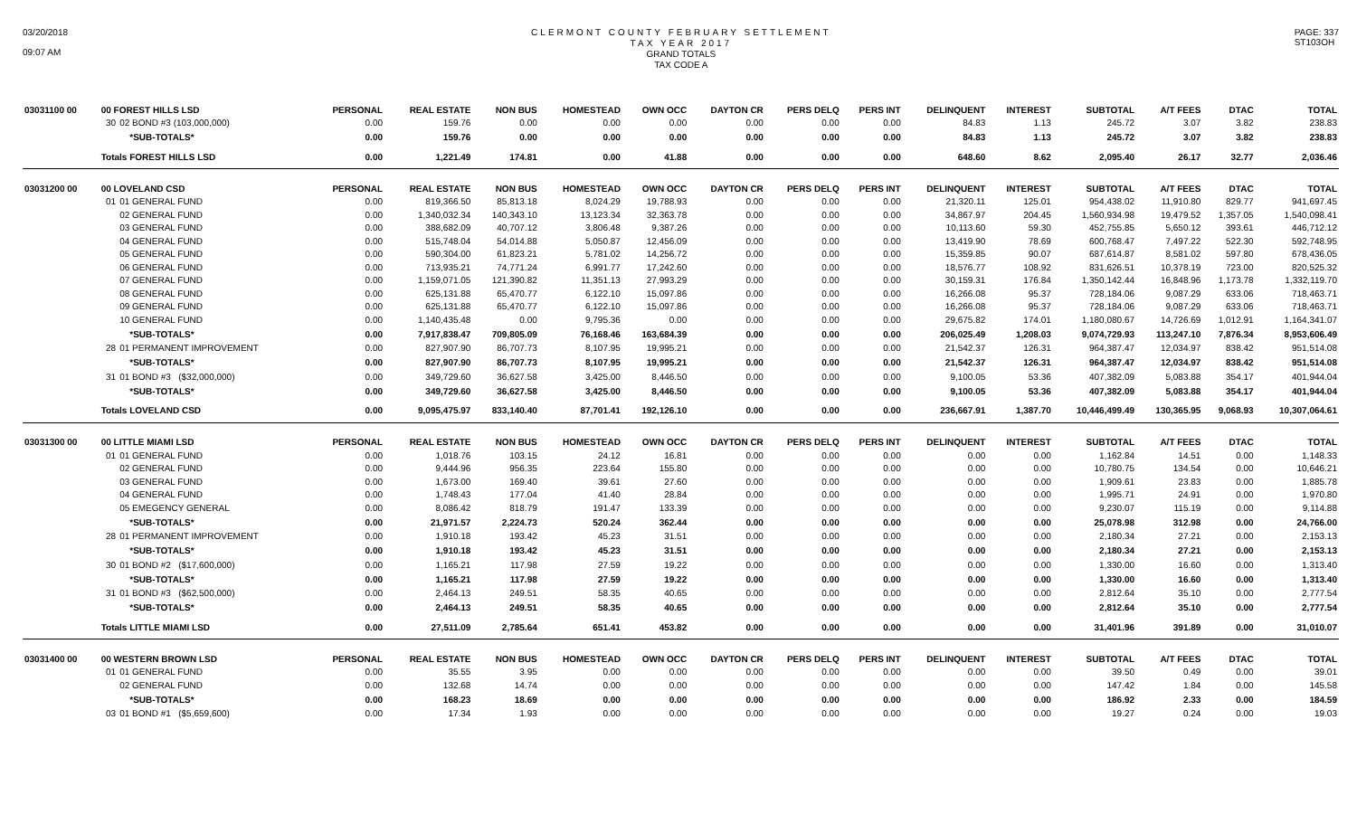03/20/2018
09:07 AM
CLERMONT COUNTY FEBRUARY SETTLEMENT
TAX YEAR 2017
GRAND TOTALS
TAX CODE A
PAGE: 337
ST103OH
| 03031100 00 | 00 FOREST HILLS LSD | | PERSONAL | REAL ESTATE | NON BUS | HOMESTEAD | OWN OCC | DAYTON CR | PERS DELQ | PERS INT | DELINQUENT | INTEREST | SUBTOTAL | A/T FEES | DTAC | TOTAL |
| --- | --- | --- | --- | --- | --- | --- | --- | --- | --- | --- | --- | --- | --- | --- | --- | --- |
| | 30 | 02 BOND #3 (103,000,000) | 0.00 | 159.76 | 0.00 | 0.00 | 0.00 | 0.00 | 0.00 | 0.00 | 84.83 | 1.13 | 245.72 | 3.07 | 3.82 | 238.83 |
| | | *SUB-TOTALS* | 0.00 | 159.76 | 0.00 | 0.00 | 0.00 | 0.00 | 0.00 | 0.00 | 84.83 | 1.13 | 245.72 | 3.07 | 3.82 | 238.83 |
| | Totals FOREST HILLS LSD | | 0.00 | 1,221.49 | 174.81 | 0.00 | 41.88 | 0.00 | 0.00 | 0.00 | 648.60 | 8.62 | 2,095.40 | 26.17 | 32.77 | 2,036.46 |
| 03031200 00 | 00 LOVELAND CSD | | PERSONAL | REAL ESTATE | NON BUS | HOMESTEAD | OWN OCC | DAYTON CR | PERS DELQ | PERS INT | DELINQUENT | INTEREST | SUBTOTAL | A/T FEES | DTAC | TOTAL |
| | 01 | 01 GENERAL FUND | 0.00 | 819,366.50 | 85,813.18 | 8,024.29 | 19,788.93 | 0.00 | 0.00 | 0.00 | 21,320.11 | 125.01 | 954,438.02 | 11,910.80 | 829.77 | 941,697.45 |
| | | 02 GENERAL FUND | 0.00 | 1,340,032.34 | 140,343.10 | 13,123.34 | 32,363.78 | 0.00 | 0.00 | 0.00 | 34,867.97 | 204.45 | 1,560,934.98 | 19,479.52 | 1,357.05 | 1,540,098.41 |
| | | 03 GENERAL FUND | 0.00 | 388,682.09 | 40,707.12 | 3,806.48 | 9,387.26 | 0.00 | 0.00 | 0.00 | 10,113.60 | 59.30 | 452,755.85 | 5,650.12 | 393.61 | 446,712.12 |
| | | 04 GENERAL FUND | 0.00 | 515,748.04 | 54,014.88 | 5,050.87 | 12,456.09 | 0.00 | 0.00 | 0.00 | 13,419.90 | 78.69 | 600,768.47 | 7,497.22 | 522.30 | 592,748.95 |
| | | 05 GENERAL FUND | 0.00 | 590,304.00 | 61,823.21 | 5,781.02 | 14,256.72 | 0.00 | 0.00 | 0.00 | 15,359.85 | 90.07 | 687,614.87 | 8,581.02 | 597.80 | 678,436.05 |
| | | 06 GENERAL FUND | 0.00 | 713,935.21 | 74,771.24 | 6,991.77 | 17,242.60 | 0.00 | 0.00 | 0.00 | 18,576.77 | 108.92 | 831,626.51 | 10,378.19 | 723.00 | 820,525.32 |
| | | 07 GENERAL FUND | 0.00 | 1,159,071.05 | 121,390.82 | 11,351.13 | 27,993.29 | 0.00 | 0.00 | 0.00 | 30,159.31 | 176.84 | 1,350,142.44 | 16,848.96 | 1,173.78 | 1,332,119.70 |
| | | 08 GENERAL FUND | 0.00 | 625,131.88 | 65,470.77 | 6,122.10 | 15,097.86 | 0.00 | 0.00 | 0.00 | 16,266.08 | 95.37 | 728,184.06 | 9,087.29 | 633.06 | 718,463.71 |
| | | 09 GENERAL FUND | 0.00 | 625,131.88 | 65,470.77 | 6,122.10 | 15,097.86 | 0.00 | 0.00 | 0.00 | 16,266.08 | 95.37 | 728,184.06 | 9,087.29 | 633.06 | 718,463.71 |
| | | 10 GENERAL FUND | 0.00 | 1,140,435.48 | 0.00 | 9,795.36 | 0.00 | 0.00 | 0.00 | 0.00 | 29,675.82 | 174.01 | 1,180,080.67 | 14,726.69 | 1,012.91 | 1,164,341.07 |
| | | *SUB-TOTALS* | 0.00 | 7,917,838.47 | 709,805.09 | 76,168.46 | 163,684.39 | 0.00 | 0.00 | 0.00 | 206,025.49 | 1,208.03 | 9,074,729.93 | 113,247.10 | 7,876.34 | 8,953,606.49 |
| | 28 | 01 PERMANENT IMPROVEMENT | 0.00 | 827,907.90 | 86,707.73 | 8,107.95 | 19,995.21 | 0.00 | 0.00 | 0.00 | 21,542.37 | 126.31 | 964,387.47 | 12,034.97 | 838.42 | 951,514.08 |
| | | *SUB-TOTALS* | 0.00 | 827,907.90 | 86,707.73 | 8,107.95 | 19,995.21 | 0.00 | 0.00 | 0.00 | 21,542.37 | 126.31 | 964,387.47 | 12,034.97 | 838.42 | 951,514.08 |
| | 31 | 01 BOND #3 ($32,000,000) | 0.00 | 349,729.60 | 36,627.58 | 3,425.00 | 8,446.50 | 0.00 | 0.00 | 0.00 | 9,100.05 | 53.36 | 407,382.09 | 5,083.88 | 354.17 | 401,944.04 |
| | | *SUB-TOTALS* | 0.00 | 349,729.60 | 36,627.58 | 3,425.00 | 8,446.50 | 0.00 | 0.00 | 0.00 | 9,100.05 | 53.36 | 407,382.09 | 5,083.88 | 354.17 | 401,944.04 |
| | Totals LOVELAND CSD | | 0.00 | 9,095,475.97 | 833,140.40 | 87,701.41 | 192,126.10 | 0.00 | 0.00 | 0.00 | 236,667.91 | 1,387.70 | 10,446,499.49 | 130,365.95 | 9,068.93 | 10,307,064.61 |
| 03031300 00 | 00 LITTLE MIAMI LSD | | PERSONAL | REAL ESTATE | NON BUS | HOMESTEAD | OWN OCC | DAYTON CR | PERS DELQ | PERS INT | DELINQUENT | INTEREST | SUBTOTAL | A/T FEES | DTAC | TOTAL |
| | 01 | 01 GENERAL FUND | 0.00 | 1,018.76 | 103.15 | 24.12 | 16.81 | 0.00 | 0.00 | 0.00 | 0.00 | 0.00 | 1,162.84 | 14.51 | 0.00 | 1,148.33 |
| | | 02 GENERAL FUND | 0.00 | 9,444.96 | 956.35 | 223.64 | 155.80 | 0.00 | 0.00 | 0.00 | 0.00 | 0.00 | 10,780.75 | 134.54 | 0.00 | 10,646.21 |
| | | 03 GENERAL FUND | 0.00 | 1,673.00 | 169.40 | 39.61 | 27.60 | 0.00 | 0.00 | 0.00 | 0.00 | 0.00 | 1,909.61 | 23.83 | 0.00 | 1,885.78 |
| | | 04 GENERAL FUND | 0.00 | 1,748.43 | 177.04 | 41.40 | 28.84 | 0.00 | 0.00 | 0.00 | 0.00 | 0.00 | 1,995.71 | 24.91 | 0.00 | 1,970.80 |
| | | 05 EMEGENCY GENERAL | 0.00 | 8,086.42 | 818.79 | 191.47 | 133.39 | 0.00 | 0.00 | 0.00 | 0.00 | 0.00 | 9,230.07 | 115.19 | 0.00 | 9,114.88 |
| | | *SUB-TOTALS* | 0.00 | 21,971.57 | 2,224.73 | 520.24 | 362.44 | 0.00 | 0.00 | 0.00 | 0.00 | 0.00 | 25,078.98 | 312.98 | 0.00 | 24,766.00 |
| | 28 | 01 PERMANENT IMPROVEMENT | 0.00 | 1,910.18 | 193.42 | 45.23 | 31.51 | 0.00 | 0.00 | 0.00 | 0.00 | 0.00 | 2,180.34 | 27.21 | 0.00 | 2,153.13 |
| | | *SUB-TOTALS* | 0.00 | 1,910.18 | 193.42 | 45.23 | 31.51 | 0.00 | 0.00 | 0.00 | 0.00 | 0.00 | 2,180.34 | 27.21 | 0.00 | 2,153.13 |
| | 30 | 01 BOND #2 ($17,600,000) | 0.00 | 1,165.21 | 117.98 | 27.59 | 19.22 | 0.00 | 0.00 | 0.00 | 0.00 | 0.00 | 1,330.00 | 16.60 | 0.00 | 1,313.40 |
| | | *SUB-TOTALS* | 0.00 | 1,165.21 | 117.98 | 27.59 | 19.22 | 0.00 | 0.00 | 0.00 | 0.00 | 0.00 | 1,330.00 | 16.60 | 0.00 | 1,313.40 |
| | 31 | 01 BOND #3 ($62,500,000) | 0.00 | 2,464.13 | 249.51 | 58.35 | 40.65 | 0.00 | 0.00 | 0.00 | 0.00 | 0.00 | 2,812.64 | 35.10 | 0.00 | 2,777.54 |
| | | *SUB-TOTALS* | 0.00 | 2,464.13 | 249.51 | 58.35 | 40.65 | 0.00 | 0.00 | 0.00 | 0.00 | 0.00 | 2,812.64 | 35.10 | 0.00 | 2,777.54 |
| | Totals LITTLE MIAMI LSD | | 0.00 | 27,511.09 | 2,785.64 | 651.41 | 453.82 | 0.00 | 0.00 | 0.00 | 0.00 | 0.00 | 31,401.96 | 391.89 | 0.00 | 31,010.07 |
| 03031400 00 | 00 WESTERN BROWN LSD | | PERSONAL | REAL ESTATE | NON BUS | HOMESTEAD | OWN OCC | DAYTON CR | PERS DELQ | PERS INT | DELINQUENT | INTEREST | SUBTOTAL | A/T FEES | DTAC | TOTAL |
| | 01 | 01 GENERAL FUND | 0.00 | 35.55 | 3.95 | 0.00 | 0.00 | 0.00 | 0.00 | 0.00 | 0.00 | 0.00 | 39.50 | 0.49 | 0.00 | 39.01 |
| | | 02 GENERAL FUND | 0.00 | 132.68 | 14.74 | 0.00 | 0.00 | 0.00 | 0.00 | 0.00 | 0.00 | 0.00 | 147.42 | 1.84 | 0.00 | 145.58 |
| | | *SUB-TOTALS* | 0.00 | 168.23 | 18.69 | 0.00 | 0.00 | 0.00 | 0.00 | 0.00 | 0.00 | 0.00 | 186.92 | 2.33 | 0.00 | 184.59 |
| | 03 | 01 BOND #1 ($5,659,600) | 0.00 | 17.34 | 1.93 | 0.00 | 0.00 | 0.00 | 0.00 | 0.00 | 0.00 | 0.00 | 19.27 | 0.24 | 0.00 | 19.03 |